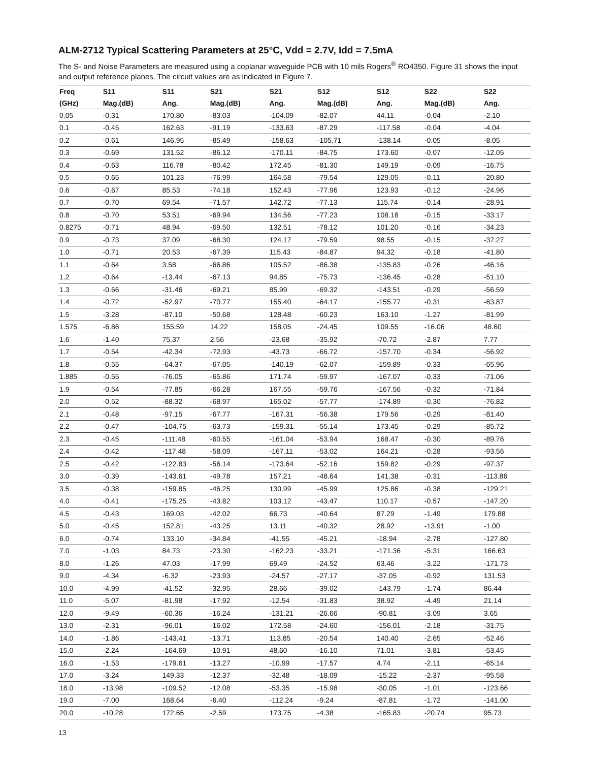ALM-2712 Typical Scattering Parameters at 25°C, Vdd = 2.7V, Idd = 7.5mA
The S- and Noise Parameters are measured using a coplanar waveguide PCB with 10 mils Rogers<sup>®</sup> RO4350. Figure 31 shows the input and output reference planes. The circuit values are as indicated in Figure 7.
| Freq | S11 | S11 | S21 | S21 | S12 | S12 | S22 | S22 |
| --- | --- | --- | --- | --- | --- | --- | --- | --- |
| (GHz) | Mag.(dB) | Ang. | Mag.(dB) | Ang. | Mag.(dB) | Ang. | Mag.(dB) | Ang. |
| 0.05 | -0.31 | 170.80 | -83.03 | -104.09 | -82.07 | 44.11 | -0.04 | -2.10 |
| 0.1 | -0.45 | 162.63 | -91.19 | -133.63 | -87.29 | -117.58 | -0.04 | -4.04 |
| 0.2 | -0.61 | 146.95 | -85.49 | -158.63 | -105.71 | -138.14 | -0.05 | -8.05 |
| 0.3 | -0.69 | 131.52 | -86.12 | -170.11 | -84.75 | 173.60 | -0.07 | -12.05 |
| 0.4 | -0.63 | 116.78 | -80.42 | 172.45 | -81.30 | 149.19 | -0.09 | -16.75 |
| 0.5 | -0.65 | 101.23 | -76.99 | 164.58 | -79.54 | 129.05 | -0.11 | -20.80 |
| 0.6 | -0.67 | 85.53 | -74.18 | 152.43 | -77.96 | 123.93 | -0.12 | -24.96 |
| 0.7 | -0.70 | 69.54 | -71.57 | 142.72 | -77.13 | 115.74 | -0.14 | -28.91 |
| 0.8 | -0.70 | 53.51 | -69.94 | 134.56 | -77.23 | 108.18 | -0.15 | -33.17 |
| 0.8275 | -0.71 | 48.94 | -69.50 | 132.51 | -78.12 | 101.20 | -0.16 | -34.23 |
| 0.9 | -0.73 | 37.09 | -68.30 | 124.17 | -79.59 | 98.55 | -0.15 | -37.27 |
| 1.0 | -0.71 | 20.53 | -67.39 | 115.43 | -84.87 | 94.32 | -0.18 | -41.80 |
| 1.1 | -0.64 | 3.58 | -66.86 | 105.52 | -86.38 | -135.83 | -0.26 | -46.16 |
| 1.2 | -0.64 | -13.44 | -67.13 | 94.85 | -75.73 | -136.45 | -0.28 | -51.10 |
| 1.3 | -0.66 | -31.46 | -69.21 | 85.99 | -69.32 | -143.51 | -0.29 | -56.59 |
| 1.4 | -0.72 | -52.97 | -70.77 | 155.40 | -64.17 | -155.77 | -0.31 | -63.87 |
| 1.5 | -3.28 | -87.10 | -50.68 | 128.48 | -60.23 | 163.10 | -1.27 | -81.99 |
| 1.575 | -6.86 | 155.59 | 14.22 | 158.05 | -24.45 | 109.55 | -16.06 | 48.60 |
| 1.6 | -1.40 | 75.37 | 2.56 | -23.68 | -35.92 | -70.72 | -2.87 | 7.77 |
| 1.7 | -0.54 | -42.34 | -72.93 | -43.73 | -66.72 | -157.70 | -0.34 | -56.92 |
| 1.8 | -0.55 | -64.37 | -67.05 | -140.19 | -62.07 | -159.89 | -0.33 | -65.96 |
| 1.885 | -0.55 | -76.05 | -65.86 | 171.74 | -59.97 | -167.07 | -0.33 | -71.06 |
| 1.9 | -0.54 | -77.85 | -66.28 | 167.55 | -59.76 | -167.56 | -0.32 | -71.84 |
| 2.0 | -0.52 | -88.32 | -68.97 | 165.02 | -57.77 | -174.89 | -0.30 | -76.82 |
| 2.1 | -0.48 | -97.15 | -67.77 | -167.31 | -56.38 | 179.56 | -0.29 | -81.40 |
| 2.2 | -0.47 | -104.75 | -63.73 | -159.31 | -55.14 | 173.45 | -0.29 | -85.72 |
| 2.3 | -0.45 | -111.48 | -60.55 | -161.04 | -53.94 | 168.47 | -0.30 | -89.76 |
| 2.4 | -0.42 | -117.48 | -58.09 | -167.11 | -53.02 | 164.21 | -0.28 | -93.56 |
| 2.5 | -0.42 | -122.83 | -56.14 | -173.64 | -52.16 | 159.82 | -0.29 | -97.37 |
| 3.0 | -0.39 | -143.61 | -49.78 | 157.21 | -48.64 | 141.38 | -0.31 | -113.86 |
| 3.5 | -0.38 | -159.85 | -46.25 | 130.99 | -45.99 | 125.86 | -0.38 | -129.21 |
| 4.0 | -0.41 | -175.25 | -43.82 | 103.12 | -43.47 | 110.17 | -0.57 | -147.20 |
| 4.5 | -0.43 | 169.03 | -42.02 | 66.73 | -40.64 | 87.29 | -1.49 | 179.88 |
| 5.0 | -0.45 | 152.81 | -43.25 | 13.11 | -40.32 | 28.92 | -13.91 | -1.00 |
| 6.0 | -0.74 | 133.10 | -34.84 | -41.55 | -45.21 | -18.94 | -2.78 | -127.80 |
| 7.0 | -1.03 | 84.73 | -23.30 | -162.23 | -33.21 | -171.36 | -5.31 | 166.63 |
| 8.0 | -1.26 | 47.03 | -17.99 | 69.49 | -24.52 | 63.46 | -3.22 | -171.73 |
| 9.0 | -4.34 | -6.32 | -23.93 | -24.57 | -27.17 | -37.05 | -0.92 | 131.53 |
| 10.0 | -4.99 | -41.52 | -32.95 | 28.66 | -39.02 | -143.79 | -1.74 | 86.44 |
| 11.0 | -5.07 | -81.98 | -17.92 | -12.54 | -31.83 | 38.92 | -4.49 | 21.14 |
| 12.0 | -9.49 | -60.36 | -16.24 | -131.21 | -26.66 | -90.81 | -3.09 | 3.65 |
| 13.0 | -2.31 | -96.01 | -16.02 | 172.58 | -24.60 | -156.01 | -2.18 | -31.75 |
| 14.0 | -1.86 | -143.41 | -13.71 | 113.85 | -20.54 | 140.40 | -2.65 | -52.46 |
| 15.0 | -2.24 | -164.69 | -10.91 | 48.60 | -16.10 | 71.01 | -3.81 | -53.45 |
| 16.0 | -1.53 | -179.61 | -13.27 | -10.99 | -17.57 | 4.74 | -2.11 | -65.14 |
| 17.0 | -3.24 | 149.33 | -12.37 | -32.48 | -18.09 | -15.22 | -2.37 | -95.58 |
| 18.0 | -13.98 | -109.52 | -12.08 | -53.35 | -15.98 | -30.05 | -1.01 | -123.66 |
| 19.0 | -7.00 | 168.64 | -6.40 | -112.24 | -9.24 | -87.81 | -1.72 | -141.00 |
| 20.0 | -10.28 | 172.65 | -2.59 | 173.75 | -4.38 | -165.83 | -20.74 | 95.73 |
13